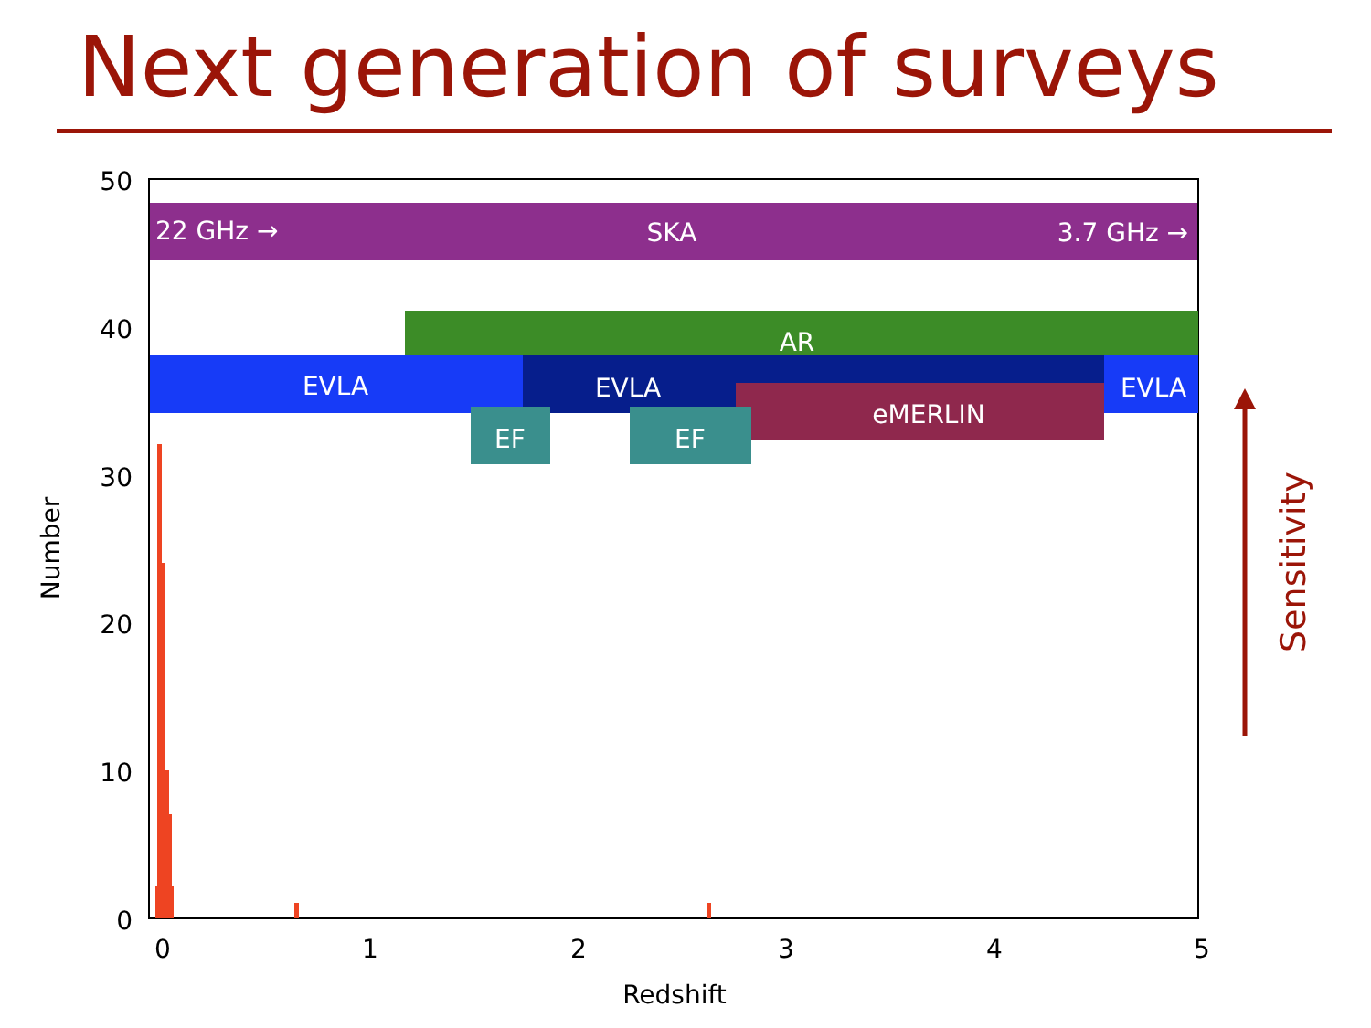Next generation of surveys
50
40
30
20
10
0
0
1
2
3
4
5
Redshift
Number
22 GHz →
SKA
3.7 GHz →
AR
EVLA
EVLA
EVLA
eMERLIN
EF
EF
Sensitivity